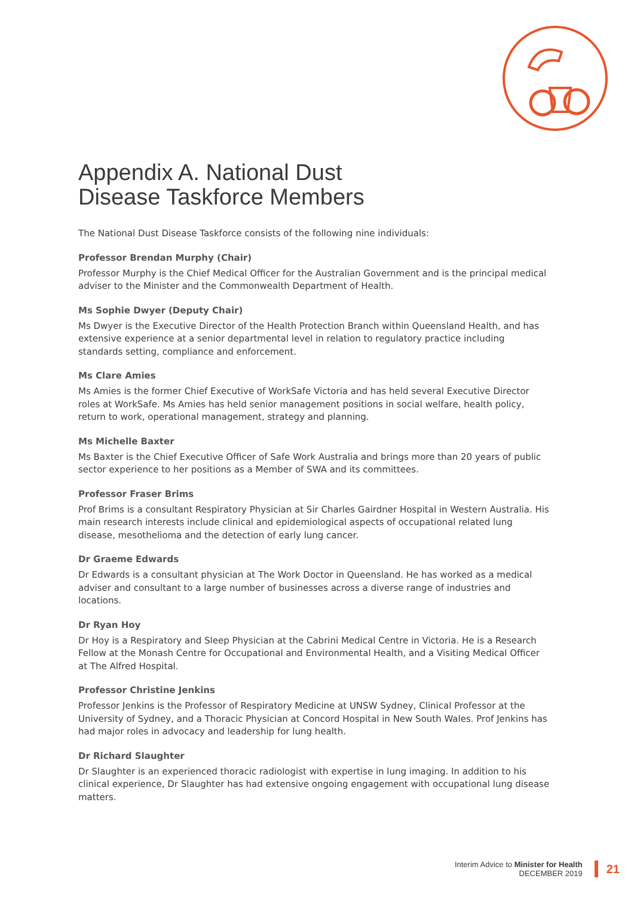Appendix A. National Dust
Disease Taskforce Members
The National Dust Disease Taskforce consists of the following nine individuals:
Professor Brendan Murphy (Chair)
Professor Murphy is the Chief Medical Officer for the Australian Government and is the principal medical adviser to the Minister and the Commonwealth Department of Health.
Ms Sophie Dwyer (Deputy Chair)
Ms Dwyer is the Executive Director of the Health Protection Branch within Queensland Health, and has extensive experience at a senior departmental level in relation to regulatory practice including standards setting, compliance and enforcement.
Ms Clare Amies
Ms Amies is the former Chief Executive of WorkSafe Victoria and has held several Executive Director roles at WorkSafe. Ms Amies has held senior management positions in social welfare, health policy, return to work, operational management, strategy and planning.
Ms Michelle Baxter
Ms Baxter is the Chief Executive Officer of Safe Work Australia and brings more than 20 years of public sector experience to her positions as a Member of SWA and its committees.
Professor Fraser Brims
Prof Brims is a consultant Respiratory Physician at Sir Charles Gairdner Hospital in Western Australia. His main research interests include clinical and epidemiological aspects of occupational related lung disease, mesothelioma and the detection of early lung cancer.
Dr Graeme Edwards
Dr Edwards is a consultant physician at The Work Doctor in Queensland. He has worked as a medical adviser and consultant to a large number of businesses across a diverse range of industries and locations.
Dr Ryan Hoy
Dr Hoy is a Respiratory and Sleep Physician at the Cabrini Medical Centre in Victoria. He is a Research Fellow at the Monash Centre for Occupational and Environmental Health, and a Visiting Medical Officer at The Alfred Hospital.
Professor Christine Jenkins
Professor Jenkins is the Professor of Respiratory Medicine at UNSW Sydney, Clinical Professor at the University of Sydney, and a Thoracic Physician at Concord Hospital in New South Wales. Prof Jenkins has had major roles in advocacy and leadership for lung health.
Dr Richard Slaughter
Dr Slaughter is an experienced thoracic radiologist with expertise in lung imaging. In addition to his clinical experience, Dr Slaughter has had extensive ongoing engagement with occupational lung disease matters.
Interim Advice to Minister for Health
DECEMBER 2019
21